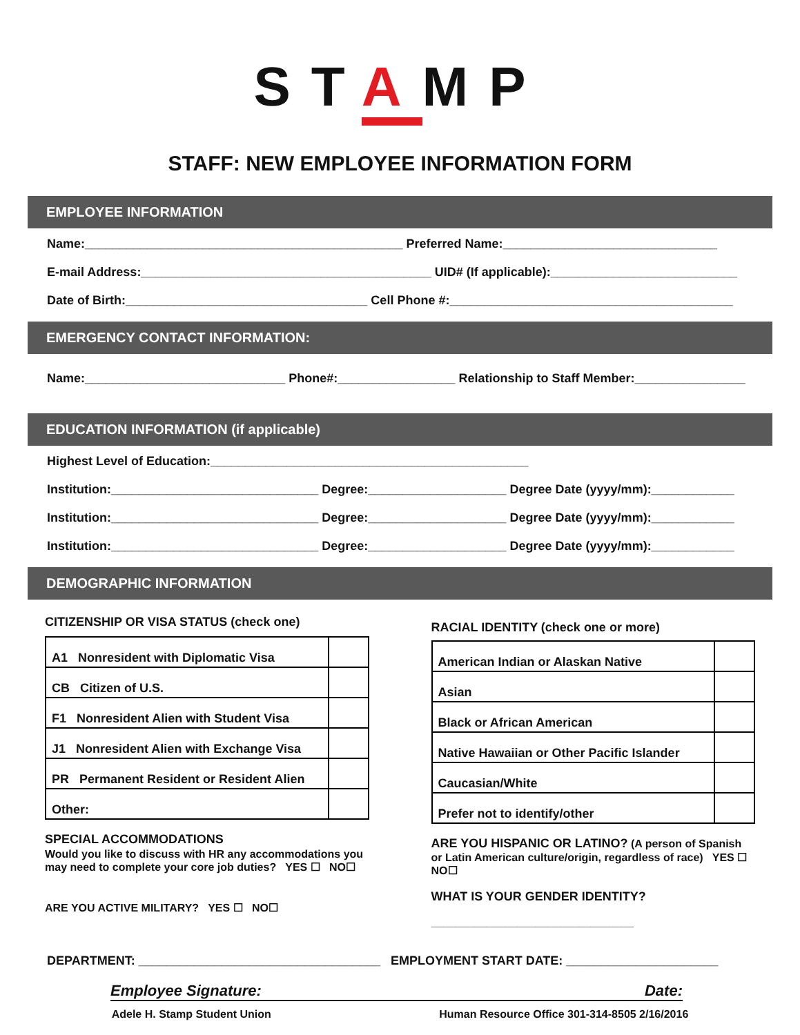STAMP
STAFF: NEW EMPLOYEE INFORMATION FORM
EMPLOYEE INFORMATION
Name:______________________________________________ Preferred Name:_______________________________
E-mail Address:__________________________________________ UID# (If applicable):___________________________
Date of Birth:___________________________________ Cell Phone #:_________________________________________
EMERGENCY CONTACT INFORMATION:
Name:_____________________________ Phone#:_________________ Relationship to Staff Member:________________
EDUCATION INFORMATION (if applicable)
Highest Level of Education:______________________________________________
Institution:______________________________ Degree:____________________ Degree Date (yyyy/mm):____________
Institution:______________________________ Degree:____________________ Degree Date (yyyy/mm):____________
Institution:______________________________ Degree:____________________ Degree Date (yyyy/mm):____________
DEMOGRAPHIC INFORMATION
CITIZENSHIP OR VISA STATUS (check one)
| A1 Nonresident with Diplomatic Visa | |
| CB Citizen of U.S. | |
| F1 Nonresident Alien with Student Visa | |
| J1 Nonresident Alien with Exchange Visa | |
| PR Permanent Resident or Resident Alien | |
| Other: | |
SPECIAL ACCOMMODATIONS
Would you like to discuss with HR any accommodations you may need to complete your core job duties? YES ☐ NO☐
ARE YOU ACTIVE MILITARY? YES ☐ NO☐
RACIAL IDENTITY (check one or more)
| American Indian or Alaskan Native | |
| Asian | |
| Black or African American | |
| Native Hawaiian or Other Pacific Islander | |
| Caucasian/White | |
| Prefer not to identify/other | |
ARE YOU HISPANIC OR LATINO? (A person of Spanish or Latin American culture/origin, regardless of race) YES ☐ NO☐
WHAT IS YOUR GENDER IDENTITY?
_________________________________
DEPARTMENT: ___________________________________ EMPLOYMENT START DATE: ______________________
Employee Signature: Date:
Adele H. Stamp Student Union Human Resource Office 301-314-8505 2/16/2016